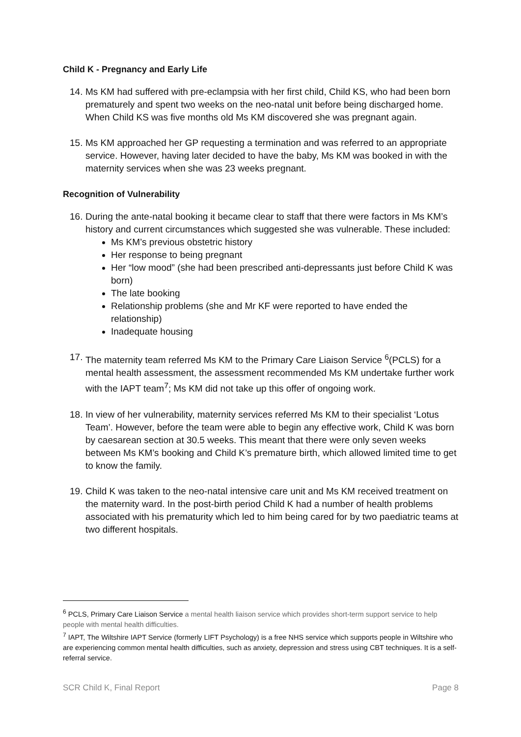Child K - Pregnancy and Early Life
14.
Ms KM had suffered with pre-eclampsia with her first child, Child KS, who had been born prematurely and spent two weeks on the neo-natal unit before being discharged home. When Child KS was five months old Ms KM discovered she was pregnant again.
15.
Ms KM approached her GP requesting a termination and was referred to an appropriate service. However, having later decided to have the baby, Ms KM was booked in with the maternity services when she was 23 weeks pregnant.
Recognition of Vulnerability
16.
During the ante-natal booking it became clear to staff that there were factors in Ms KM’s history and current circumstances which suggested she was vulnerable. These included:
Ms KM’s previous obstetric history
Her response to being pregnant
Her “low mood” (she had been prescribed anti-depressants just before Child K was born)
The late booking
Relationship problems (she and Mr KF were reported to have ended the relationship)
Inadequate housing
17.
The maternity team referred Ms KM to the Primary Care Liaison Service <sup>6</sup>(PCLS) for a mental health assessment, the assessment recommended Ms KM undertake further work with the IAPT team<sup>7</sup>; Ms KM did not take up this offer of ongoing work.
18.
In view of her vulnerability, maternity services referred Ms KM to their specialist ‘Lotus Team’. However, before the team were able to begin any effective work, Child K was born by caesarean section at 30.5 weeks. This meant that there were only seven weeks between Ms KM’s booking and Child K’s premature birth, which allowed limited time to get to know the family.
19.
Child K was taken to the neo-natal intensive care unit and Ms KM received treatment on the maternity ward. In the post-birth period Child K had a number of health problems associated with his prematurity which led to him being cared for by two paediatric teams at two different hospitals.
<sup>6</sup> PCLS, Primary Care Liaison Service a mental health liaison service which provides short-term support service to help people with mental health difficulties.
<sup>7</sup> IAPT, The Wiltshire IAPT Service (formerly LIFT Psychology) is a free NHS service which supports people in Wiltshire who are experiencing common mental health difficulties, such as anxiety, depression and stress using CBT techniques. It is a self-referral service.
SCR Child K, Final Report Page 8